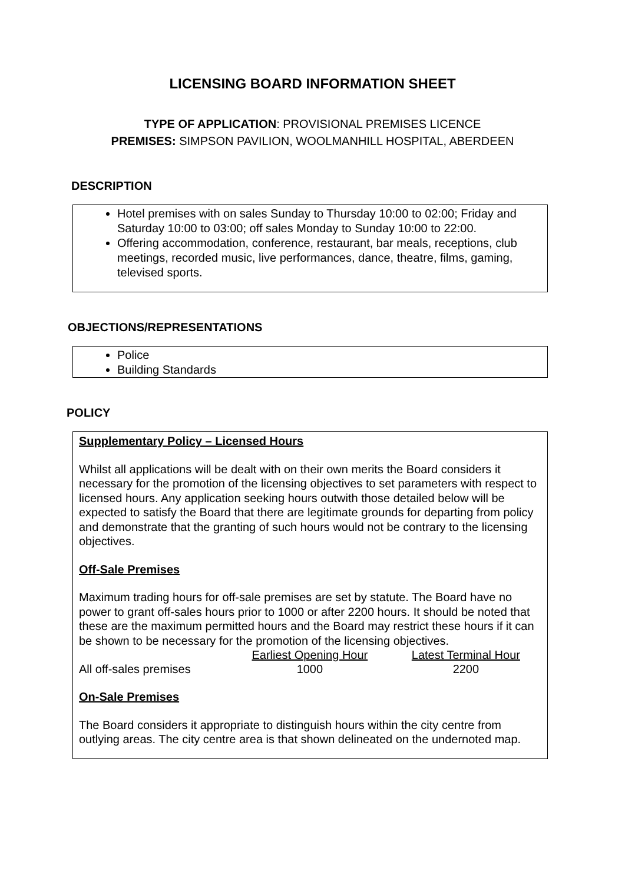LICENSING BOARD INFORMATION SHEET
TYPE OF APPLICATION: PROVISIONAL PREMISES LICENCE
PREMISES: SIMPSON PAVILION, WOOLMANHILL HOSPITAL, ABERDEEN
DESCRIPTION
Hotel premises with on sales Sunday to Thursday 10:00 to 02:00; Friday and Saturday 10:00 to 03:00; off sales Monday to Sunday 10:00 to 22:00.
Offering accommodation, conference, restaurant, bar meals, receptions, club meetings, recorded music, live performances, dance, theatre, films, gaming, televised sports.
OBJECTIONS/REPRESENTATIONS
Police
Building Standards
POLICY
Supplementary Policy – Licensed Hours
Whilst all applications will be dealt with on their own merits the Board considers it necessary for the promotion of the licensing objectives to set parameters with respect to licensed hours. Any application seeking hours outwith those detailed below will be expected to satisfy the Board that there are legitimate grounds for departing from policy and demonstrate that the granting of such hours would not be contrary to the licensing objectives.
Off-Sale Premises
Maximum trading hours for off-sale premises are set by statute. The Board have no power to grant off-sales hours prior to 1000 or after 2200 hours. It should be noted that these are the maximum permitted hours and the Board may restrict these hours if it can be shown to be necessary for the promotion of the licensing objectives.
| | Earliest Opening Hour | Latest Terminal Hour |
| All off-sales premises | 1000 | 2200 |
On-Sale Premises
The Board considers it appropriate to distinguish hours within the city centre from outlying areas. The city centre area is that shown delineated on the undernoted map.